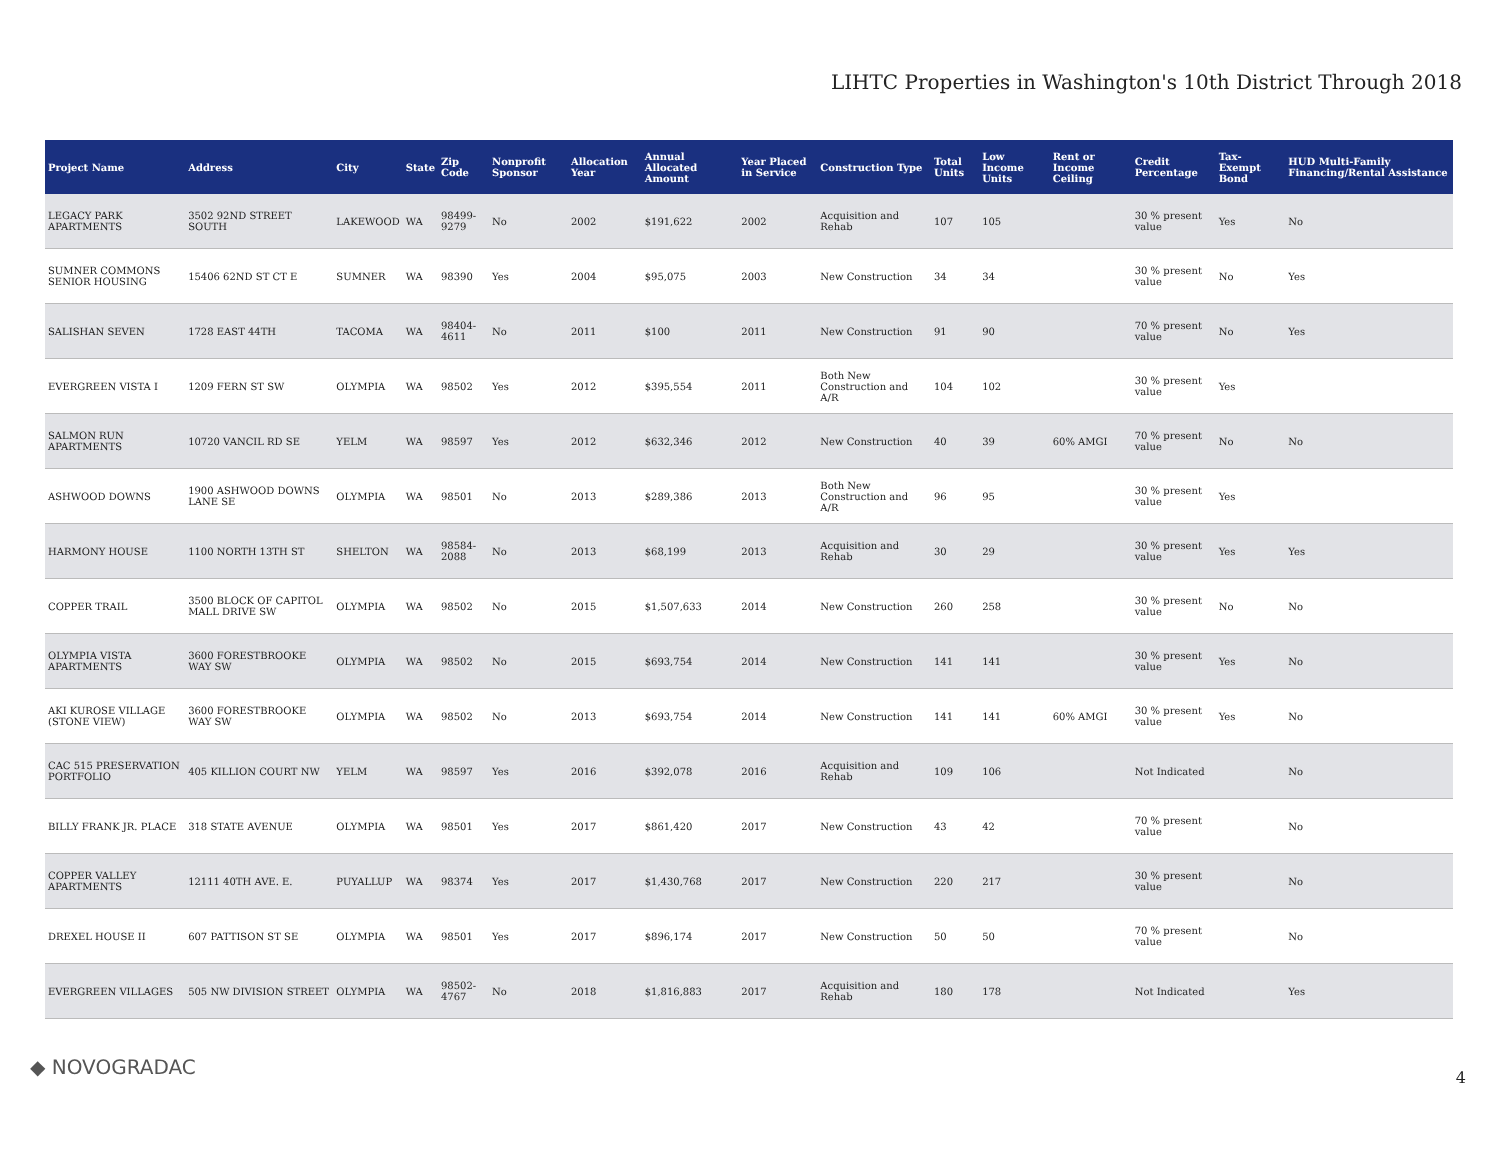LIHTC Properties in Washington's 10th District Through 2018
| Project Name | Address | City | State | Zip Code | Nonprofit Sponsor | Allocation Year | Annual Allocated Amount | Year Placed in Service | Construction Type | Total Units | Low Income Units | Rent or Income Ceiling | Credit Percentage | Tax-Exempt Bond | HUD Multi-Family Financing/Rental Assistance |
| --- | --- | --- | --- | --- | --- | --- | --- | --- | --- | --- | --- | --- | --- | --- | --- |
| LEGACY PARK APARTMENTS | 3502 92ND STREET SOUTH | LAKEWOOD | WA | 98499-9279 | No | 2002 | $191,622 | 2002 | Acquisition and Rehab | 107 | 105 | | 30 % present value | Yes | No |
| SUMNER COMMONS SENIOR HOUSING | 15406 62ND ST CT E | SUMNER | WA | 98390 | Yes | 2004 | $95,075 | 2003 | New Construction | 34 | 34 | | 30 % present value | No | Yes |
| SALISHAN SEVEN | 1728 EAST 44TH | TACOMA | WA | 98404-4611 | No | 2011 | $100 | 2011 | New Construction | 91 | 90 | | 70 % present value | No | Yes |
| EVERGREEN VISTA I | 1209 FERN ST SW | OLYMPIA | WA | 98502 | Yes | 2012 | $395,554 | 2011 | Both New Construction and A/R | 104 | 102 | | 30 % present value | Yes | |
| SALMON RUN APARTMENTS | 10720 VANCIL RD SE | YELM | WA | 98597 | Yes | 2012 | $632,346 | 2012 | New Construction | 40 | 39 | 60% AMGI | 70 % present value | No | No |
| ASHWOOD DOWNS | 1900 ASHWOOD DOWNS LANE SE | OLYMPIA | WA | 98501 | No | 2013 | $289,386 | 2013 | Both New Construction and A/R | 96 | 95 | | 30 % present value | Yes | |
| HARMONY HOUSE | 1100 NORTH 13TH ST | SHELTON | WA | 98584-2088 | No | 2013 | $68,199 | 2013 | Acquisition and Rehab | 30 | 29 | | 30 % present value | Yes | Yes |
| COPPER TRAIL | 3500 BLOCK OF CAPITOL MALL DRIVE SW | OLYMPIA | WA | 98502 | No | 2015 | $1,507,633 | 2014 | New Construction | 260 | 258 | | 30 % present value | No | No |
| OLYMPIA VISTA APARTMENTS | 3600 FORESTBROOKE WAY SW | OLYMPIA | WA | 98502 | No | 2015 | $693,754 | 2014 | New Construction | 141 | 141 | | 30 % present value | Yes | No |
| AKI KUROSE VILLAGE (STONE VIEW) | 3600 FORESTBROOKE WAY SW | OLYMPIA | WA | 98502 | No | 2013 | $693,754 | 2014 | New Construction | 141 | 141 | 60% AMGI | 30 % present value | Yes | No |
| CAC 515 PRESERVATION PORTFOLIO | 405 KILLION COURT NW | YELM | WA | 98597 | Yes | 2016 | $392,078 | 2016 | Acquisition and Rehab | 109 | 106 | | Not Indicated | | No |
| BILLY FRANK JR. PLACE | 318 STATE AVENUE | OLYMPIA | WA | 98501 | Yes | 2017 | $861,420 | 2017 | New Construction | 43 | 42 | | 70 % present value | | No |
| COPPER VALLEY APARTMENTS | 12111 40TH AVE. E. | PUYALLUP | WA | 98374 | Yes | 2017 | $1,430,768 | 2017 | New Construction | 220 | 217 | | 30 % present value | | No |
| DREXEL HOUSE II | 607 PATTISON ST SE | OLYMPIA | WA | 98501 | Yes | 2017 | $896,174 | 2017 | New Construction | 50 | 50 | | 70 % present value | | No |
| EVERGREEN VILLAGES | 505 NW DIVISION STREET | OLYMPIA | WA | 98502-4767 | No | 2018 | $1,816,883 | 2017 | Acquisition and Rehab | 180 | 178 | | Not Indicated | | Yes |
◆ NOVOGRADAC 4